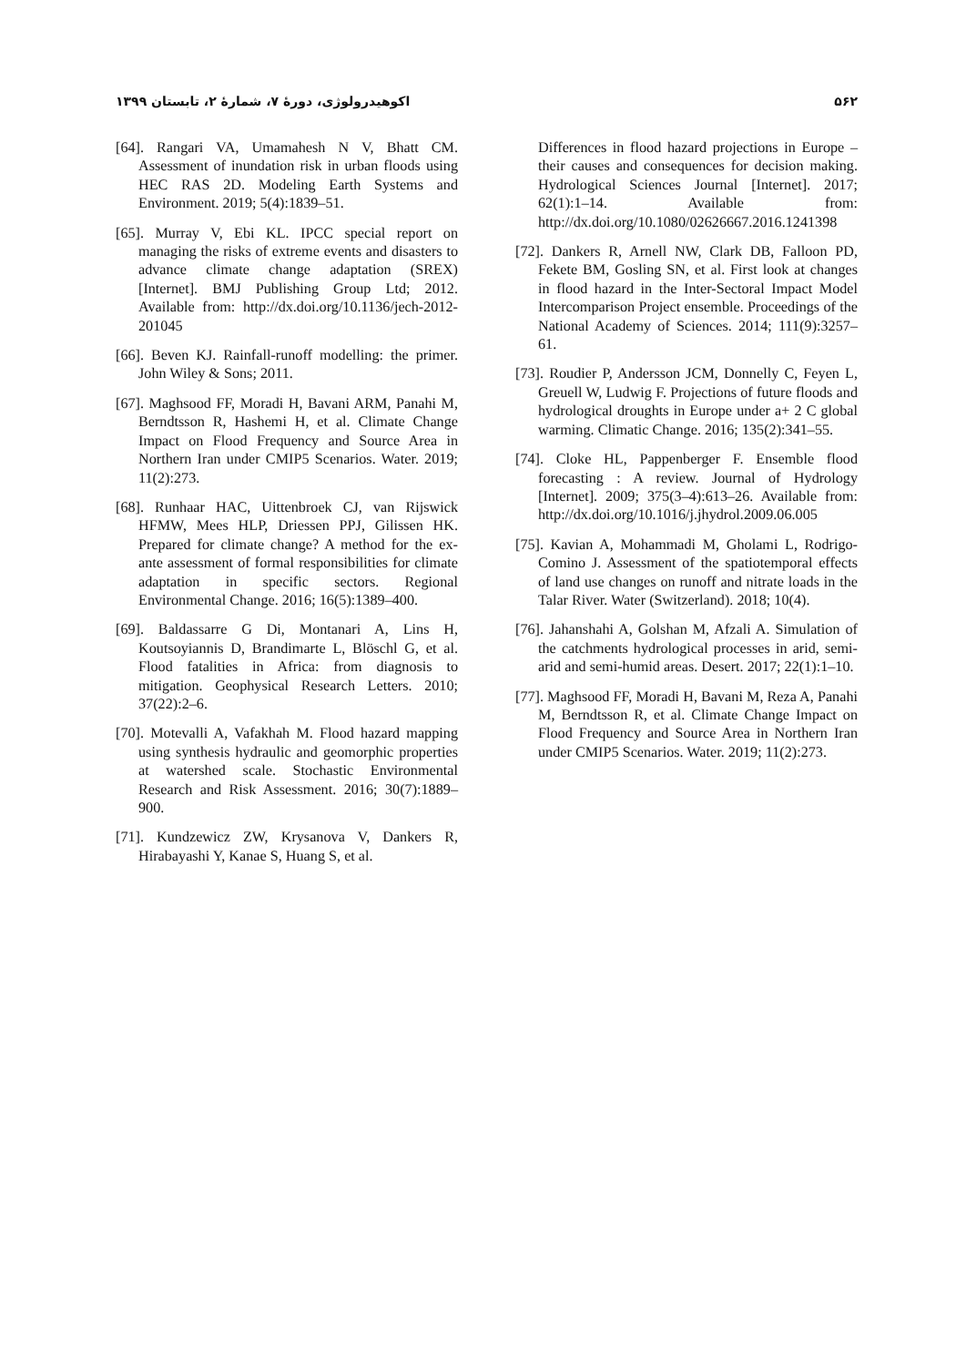۵۶۲ اکوهیدرولوژی، دورهٔ ۷، شمارهٔ ۲، تابستان ۱۳۹۹
[64]. Rangari VA, Umamahesh N V, Bhatt CM. Assessment of inundation risk in urban floods using HEC RAS 2D. Modeling Earth Systems and Environment. 2019; 5(4):1839–51.
[65]. Murray V, Ebi KL. IPCC special report on managing the risks of extreme events and disasters to advance climate change adaptation (SREX) [Internet]. BMJ Publishing Group Ltd; 2012. Available from: http://dx.doi.org/10.1136/jech-2012-201045
[66]. Beven KJ. Rainfall-runoff modelling: the primer. John Wiley & Sons; 2011.
[67]. Maghsood FF, Moradi H, Bavani ARM, Panahi M, Berndtsson R, Hashemi H, et al. Climate Change Impact on Flood Frequency and Source Area in Northern Iran under CMIP5 Scenarios. Water. 2019; 11(2):273.
[68]. Runhaar HAC, Uittenbroek CJ, van Rijswick HFMW, Mees HLP, Driessen PPJ, Gilissen HK. Prepared for climate change? A method for the ex-ante assessment of formal responsibilities for climate adaptation in specific sectors. Regional Environmental Change. 2016; 16(5):1389–400.
[69]. Baldassarre G Di, Montanari A, Lins H, Koutsoyiannis D, Brandimarte L, Blöschl G, et al. Flood fatalities in Africa: from diagnosis to mitigation. Geophysical Research Letters. 2010; 37(22):2–6.
[70]. Motevalli A, Vafakhah M. Flood hazard mapping using synthesis hydraulic and geomorphic properties at watershed scale. Stochastic Environmental Research and Risk Assessment. 2016; 30(7):1889–900.
[71]. Kundzewicz ZW, Krysanova V, Dankers R, Hirabayashi Y, Kanae S, Huang S, et al.
Differences in flood hazard projections in Europe – their causes and consequences for decision making. Hydrological Sciences Journal [Internet]. 2017; 62(1):1–14. Available from: http://dx.doi.org/10.1080/02626667.2016.1241398
[72]. Dankers R, Arnell NW, Clark DB, Falloon PD, Fekete BM, Gosling SN, et al. First look at changes in flood hazard in the Inter-Sectoral Impact Model Intercomparison Project ensemble. Proceedings of the National Academy of Sciences. 2014; 111(9):3257–61.
[73]. Roudier P, Andersson JCM, Donnelly C, Feyen L, Greuell W, Ludwig F. Projections of future floods and hydrological droughts in Europe under a+ 2 C global warming. Climatic Change. 2016; 135(2):341–55.
[74]. Cloke HL, Pappenberger F. Ensemble flood forecasting : A review. Journal of Hydrology [Internet]. 2009; 375(3–4):613–26. Available from: http://dx.doi.org/10.1016/j.jhydrol.2009.06.005
[75]. Kavian A, Mohammadi M, Gholami L, Rodrigo-Comino J. Assessment of the spatiotemporal effects of land use changes on runoff and nitrate loads in the Talar River. Water (Switzerland). 2018; 10(4).
[76]. Jahanshahi A, Golshan M, Afzali A. Simulation of the catchments hydrological processes in arid, semi-arid and semi-humid areas. Desert. 2017; 22(1):1–10.
[77]. Maghsood FF, Moradi H, Bavani M, Reza A, Panahi M, Berndtsson R, et al. Climate Change Impact on Flood Frequency and Source Area in Northern Iran under CMIP5 Scenarios. Water. 2019; 11(2):273.